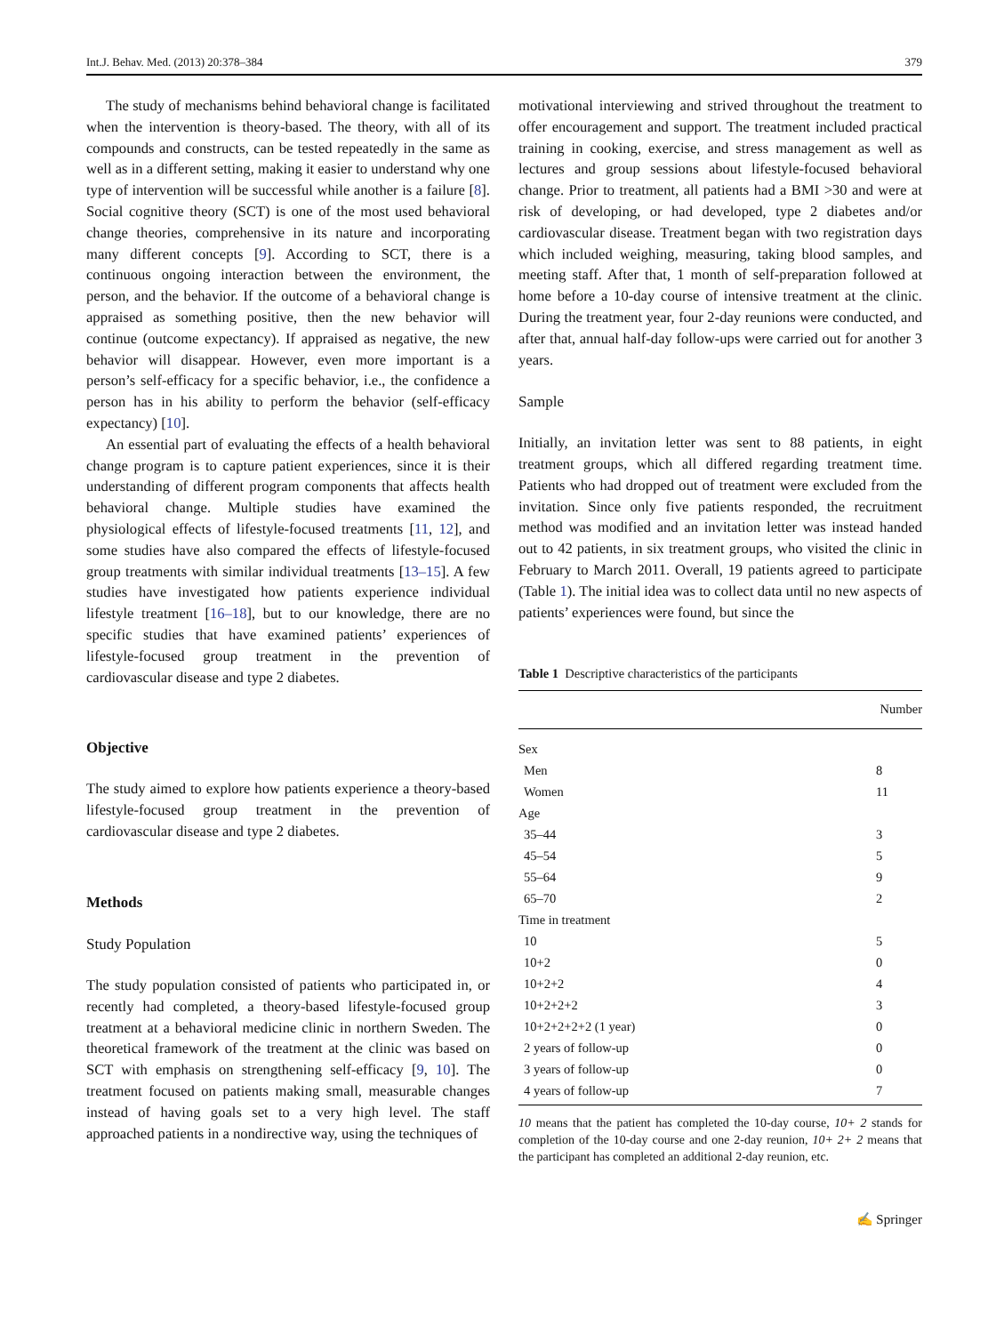Int.J. Behav. Med. (2013) 20:378–384 379
The study of mechanisms behind behavioral change is facilitated when the intervention is theory-based. The theory, with all of its compounds and constructs, can be tested repeatedly in the same as well as in a different setting, making it easier to understand why one type of intervention will be successful while another is a failure [8]. Social cognitive theory (SCT) is one of the most used behavioral change theories, comprehensive in its nature and incorporating many different concepts [9]. According to SCT, there is a continuous ongoing interaction between the environment, the person, and the behavior. If the outcome of a behavioral change is appraised as something positive, then the new behavior will continue (outcome expectancy). If appraised as negative, the new behavior will disappear. However, even more important is a person’s self-efficacy for a specific behavior, i.e., the confidence a person has in his ability to perform the behavior (self-efficacy expectancy) [10].
An essential part of evaluating the effects of a health behavioral change program is to capture patient experiences, since it is their understanding of different program components that affects health behavioral change. Multiple studies have examined the physiological effects of lifestyle-focused treatments [11, 12], and some studies have also compared the effects of lifestyle-focused group treatments with similar individual treatments [13–15]. A few studies have investigated how patients experience individual lifestyle treatment [16–18], but to our knowledge, there are no specific studies that have examined patients’ experiences of lifestyle-focused group treatment in the prevention of cardiovascular disease and type 2 diabetes.
Objective
The study aimed to explore how patients experience a theory-based lifestyle-focused group treatment in the prevention of cardiovascular disease and type 2 diabetes.
Methods
Study Population
The study population consisted of patients who participated in, or recently had completed, a theory-based lifestyle-focused group treatment at a behavioral medicine clinic in northern Sweden. The theoretical framework of the treatment at the clinic was based on SCT with emphasis on strengthening self-efficacy [9, 10]. The treatment focused on patients making small, measurable changes instead of having goals set to a very high level. The staff approached patients in a nondirective way, using the techniques of
motivational interviewing and strived throughout the treatment to offer encouragement and support. The treatment included practical training in cooking, exercise, and stress management as well as lectures and group sessions about lifestyle-focused behavioral change. Prior to treatment, all patients had a BMI >30 and were at risk of developing, or had developed, type 2 diabetes and/or cardiovascular disease. Treatment began with two registration days which included weighing, measuring, taking blood samples, and meeting staff. After that, 1 month of self-preparation followed at home before a 10-day course of intensive treatment at the clinic. During the treatment year, four 2-day reunions were conducted, and after that, annual half-day follow-ups were carried out for another 3 years.
Sample
Initially, an invitation letter was sent to 88 patients, in eight treatment groups, which all differed regarding treatment time. Patients who had dropped out of treatment were excluded from the invitation. Since only five patients responded, the recruitment method was modified and an invitation letter was instead handed out to 42 patients, in six treatment groups, who visited the clinic in February to March 2011. Overall, 19 patients agreed to participate (Table 1). The initial idea was to collect data until no new aspects of patients’ experiences were found, but since the
Table 1 Descriptive characteristics of the participants
| | Number |
| --- | --- |
| Sex | |
| Men | 8 |
| Women | 11 |
| Age | |
| 35–44 | 3 |
| 45–54 | 5 |
| 55–64 | 9 |
| 65–70 | 2 |
| Time in treatment | |
| 10 | 5 |
| 10+2 | 0 |
| 10+2+2 | 4 |
| 10+2+2+2 | 3 |
| 10+2+2+2+2 (1 year) | 0 |
| 2 years of follow-up | 0 |
| 3 years of follow-up | 0 |
| 4 years of follow-up | 7 |
10 means that the patient has completed the 10-day course, 10+ 2 stands for completion of the 10-day course and one 2-day reunion, 10+ 2+ 2 means that the participant has completed an additional 2-day reunion, etc.
✍ Springer